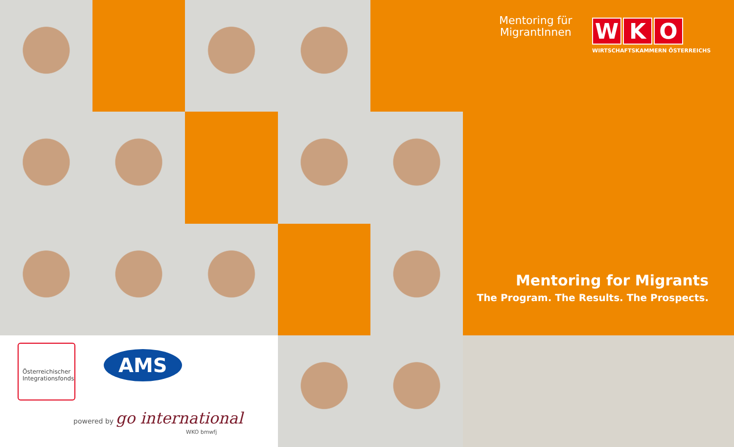Österreichischer Integrationsfonds
AMS
powered by go international
WKO bmwfj
Mentoring für
MigrantInnen
W K O
WIRTSCHAFTSKAMMERN ÖSTERREICHS
Mentoring for Migrants
The Program. The Results. The Prospects.